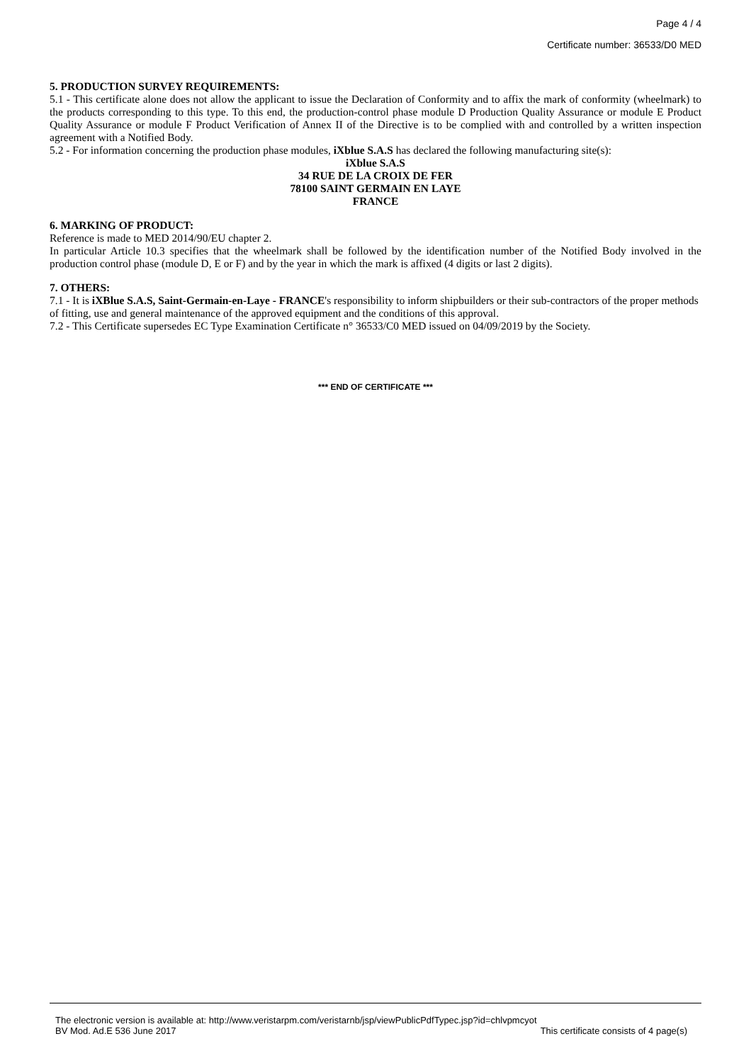Page 4 / 4
Certificate number: 36533/D0 MED
5. PRODUCTION SURVEY REQUIREMENTS:
5.1 - This certificate alone does not allow the applicant to issue the Declaration of Conformity and to affix the mark of conformity (wheelmark) to the products corresponding to this type. To this end, the production-control phase module D Production Quality Assurance or module E Product Quality Assurance or module F Product Verification of Annex II of the Directive is to be complied with and controlled by a written inspection agreement with a Notified Body.
5.2 - For information concerning the production phase modules, iXblue S.A.S has declared the following manufacturing site(s):
iXblue S.A.S
34 RUE DE LA CROIX DE FER
78100 SAINT GERMAIN EN LAYE
FRANCE
6. MARKING OF PRODUCT:
Reference is made to MED 2014/90/EU chapter 2.
In particular Article 10.3 specifies that the wheelmark shall be followed by the identification number of the Notified Body involved in the production control phase (module D, E or F) and by the year in which the mark is affixed (4 digits or last 2 digits).
7. OTHERS:
7.1 - It is iXBlue S.A.S, Saint-Germain-en-Laye - FRANCE's responsibility to inform shipbuilders or their sub-contractors of the proper methods of fitting, use and general maintenance of the approved equipment and the conditions of this approval.
7.2 - This Certificate supersedes EC Type Examination Certificate n° 36533/C0 MED issued on 04/09/2019 by the Society.
*** END OF CERTIFICATE ***
The electronic version is available at: http://www.veristarpm.com/veristarnb/jsp/viewPublicPdfTypec.jsp?id=chlvpmcyot
BV Mod. Ad.E 536 June 2017 This certificate consists of 4 page(s)